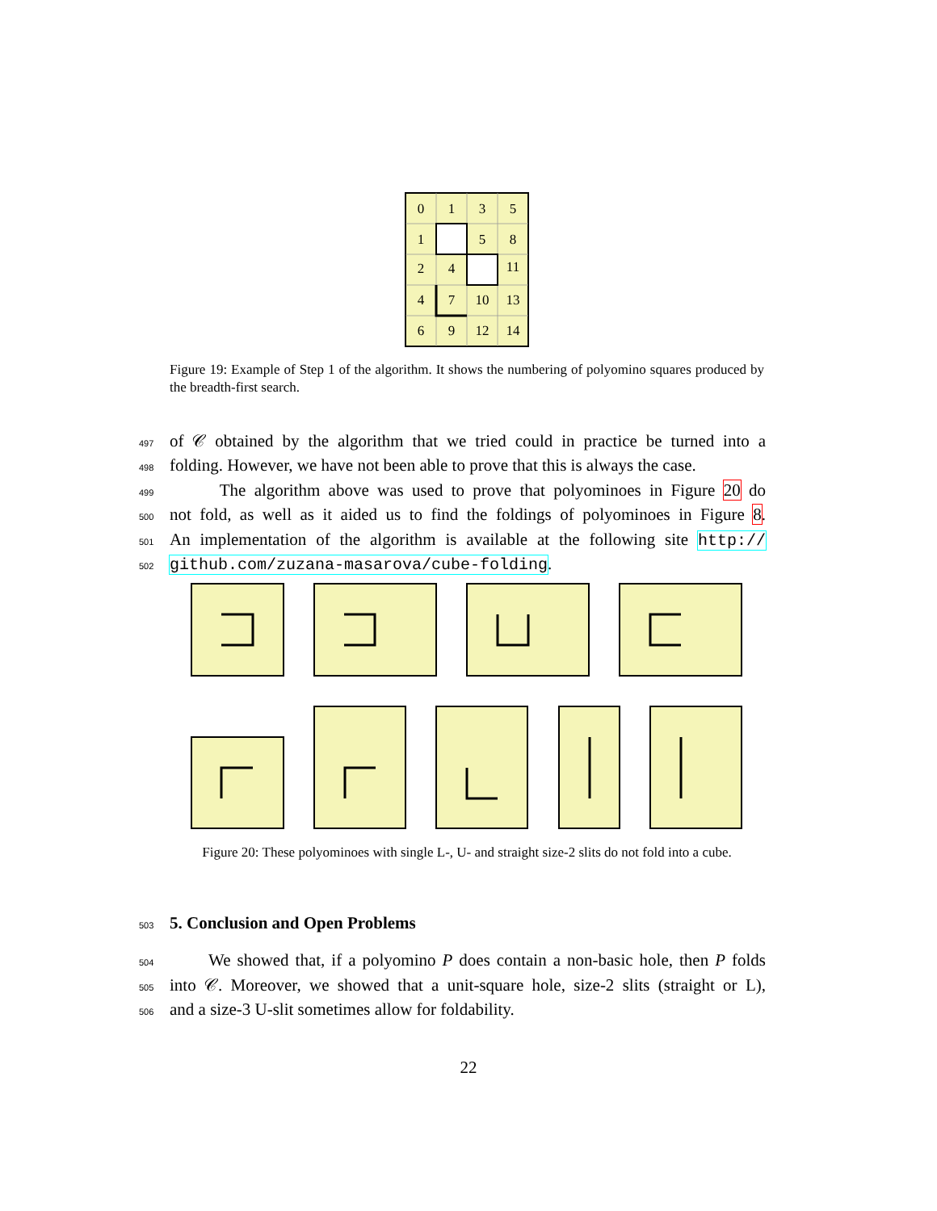0
1
3
5
1
5
8
2
4
11
4
7
10
13
6
9
12
14
Figure 19: Example of Step 1 of the algorithm. It shows the numbering of polyomino squares produced by the breadth-first search.
497 of 𝒞 obtained by the algorithm that we tried could in practice be turned into a
498 folding. However, we have not been able to prove that this is always the case.
499 The algorithm above was used to prove that polyominoes in Figure 20 do
500 not fold, as well as it aided us to find the foldings of polyominoes in Figure 8.
501 An implementation of the algorithm is available at the following site http://
502 github.com/zuzana-masarova/cube-folding.
Figure 20: These polyominoes with single L-, U- and straight size-2 slits do not fold into a cube.
503 5. Conclusion and Open Problems
504 We showed that, if a polyomino P does contain a non-basic hole, then P folds
505 into 𝒞. Moreover, we showed that a unit-square hole, size-2 slits (straight or L),
506 and a size-3 U-slit sometimes allow for foldability.
22